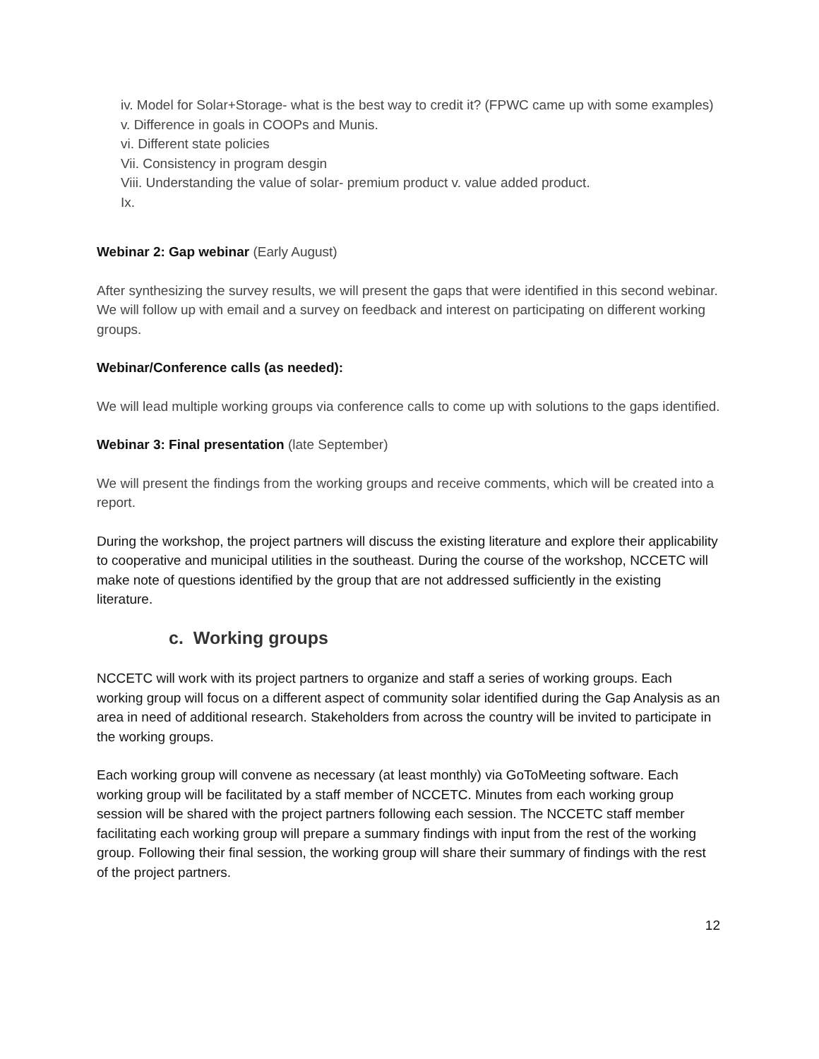iv. Model for Solar+Storage- what is the best way to credit it? (FPWC came up with some examples)
v. Difference in goals in COOPs and Munis.
vi. Different state policies
Vii. Consistency in program desgin
Viii. Understanding the value of solar- premium product v. value added product.
Ix.
Webinar 2: Gap webinar (Early August)
After synthesizing the survey results, we will present the gaps that were identified in this second webinar. We will follow up with email and a survey on feedback and interest on participating on different working groups.
Webinar/Conference calls (as needed):
We will lead multiple working groups via conference calls to come up with solutions to the gaps identified.
Webinar 3: Final presentation (late September)
We will present the findings from the working groups and receive comments, which will be created into a report.
During the workshop, the project partners will discuss the existing literature and explore their applicability to cooperative and municipal utilities in the southeast. During the course of the workshop, NCCETC will make note of questions identified by the group that are not addressed sufficiently in the existing literature.
c. Working groups
NCCETC will work with its project partners to organize and staff a series of working groups. Each working group will focus on a different aspect of community solar identified during the Gap Analysis as an area in need of additional research. Stakeholders from across the country will be invited to participate in the working groups.
Each working group will convene as necessary (at least monthly) via GoToMeeting software. Each working group will be facilitated by a staff member of NCCETC. Minutes from each working group session will be shared with the project partners following each session. The NCCETC staff member facilitating each working group will prepare a summary findings with input from the rest of the working group. Following their final session, the working group will share their summary of findings with the rest of the project partners.
12